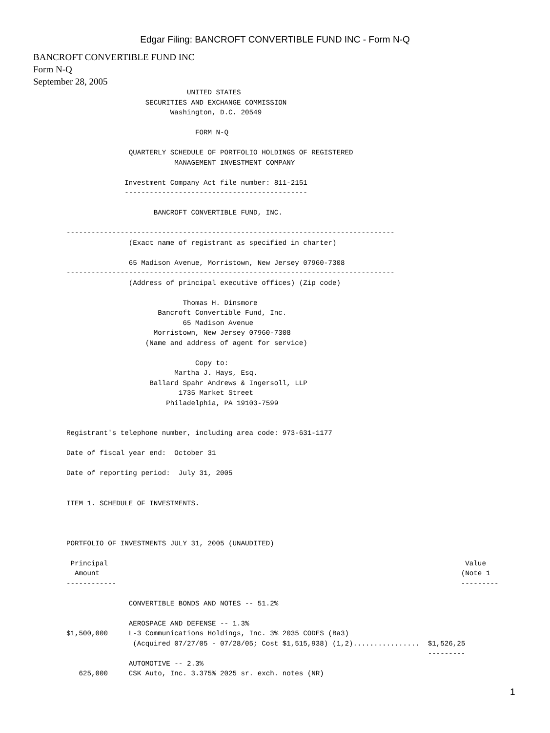Edgar Filing: BANCROFT CONVERTIBLE FUND INC - Form N-Q
BANCROFT CONVERTIBLE FUND INC
Form N-Q
September 28, 2005
                             UNITED STATES
                   SECURITIES AND EXCHANGE COMMISSION
                         Washington, D.C. 20549

                               FORM N-Q

               QUARTERLY SCHEDULE OF PORTFOLIO HOLDINGS OF REGISTERED
                          MANAGEMENT INVESTMENT COMPANY

              Investment Company Act file number: 811-2151
              --------------------------------------------

                     BANCROFT CONVERTIBLE FUND, INC.

-------------------------------------------------------------------------------
               (Exact name of registrant as specified in charter)

               65 Madison Avenue, Morristown, New Jersey 07960-7308
-------------------------------------------------------------------------------
               (Address of principal executive offices) (Zip code)

                            Thomas H. Dinsmore
                      Bancroft Convertible Fund, Inc.
                            65 Madison Avenue
                     Morristown, New Jersey 07960-7308
                   (Name and address of agent for service)

                               Copy to:
                          Martha J. Hays, Esq.
                    Ballard Spahr Andrews & Ingersoll, LLP
                           1735 Market Street
                        Philadelphia, PA 19103-7599


Registrant's telephone number, including area code: 973-631-1177

Date of fiscal year end:  October 31

Date of reporting period:  July 31, 2005


ITEM 1. SCHEDULE OF INVESTMENTS.



PORTFOLIO OF INVESTMENTS JULY 31, 2005 (UNAUDITED)

 Principal                                                                                      Value
  Amount                                                                                       (Note 1
------------                                                                                   ---------

               CONVERTIBLE BONDS AND NOTES -- 51.2%

               AEROSPACE AND DEFENSE -- 1.3%
$1,500,000     L-3 Communications Holdings, Inc. 3% 2035 CODES (Ba3)
                (Acquired 07/27/05 - 07/28/05; Cost $1,515,938) (1,2)................  $1,526,25
                                                                                       ---------
               AUTOMOTIVE -- 2.3%
   625,000     CSK Auto, Inc. 3.375% 2025 sr. exch. notes (NR)
1